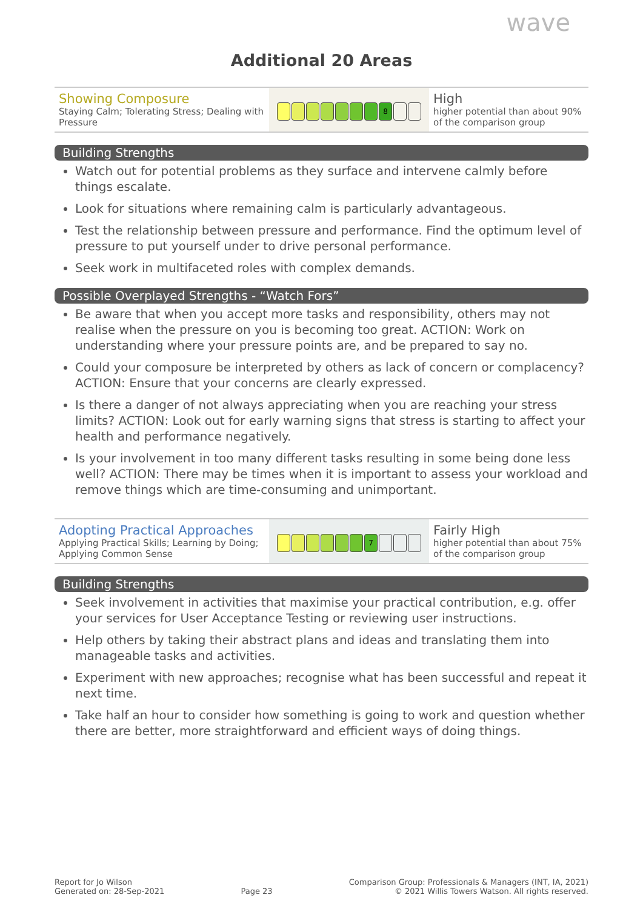wave
Additional 20 Areas
| Showing Composure Staying Calm; Tolerating Stress; Dealing with Pressure | 8 | High higher potential than about 90% of the comparison group |
Building Strengths
Watch out for potential problems as they surface and intervene calmly before things escalate.
Look for situations where remaining calm is particularly advantageous.
Test the relationship between pressure and performance. Find the optimum level of pressure to put yourself under to drive personal performance.
Seek work in multifaceted roles with complex demands.
Possible Overplayed Strengths - “Watch Fors”
Be aware that when you accept more tasks and responsibility, others may not realise when the pressure on you is becoming too great. ACTION: Work on understanding where your pressure points are, and be prepared to say no.
Could your composure be interpreted by others as lack of concern or complacency? ACTION: Ensure that your concerns are clearly expressed.
Is there a danger of not always appreciating when you are reaching your stress limits? ACTION: Look out for early warning signs that stress is starting to affect your health and performance negatively.
Is your involvement in too many different tasks resulting in some being done less well? ACTION: There may be times when it is important to assess your workload and remove things which are time-consuming and unimportant.
| Adopting Practical Approaches Applying Practical Skills; Learning by Doing; Applying Common Sense | 7 | Fairly High higher potential than about 75% of the comparison group |
Building Strengths
Seek involvement in activities that maximise your practical contribution, e.g. offer your services for User Acceptance Testing or reviewing user instructions.
Help others by taking their abstract plans and ideas and translating them into manageable tasks and activities.
Experiment with new approaches; recognise what has been successful and repeat it next time.
Take half an hour to consider how something is going to work and question whether there are better, more straightforward and efficient ways of doing things.
Report for Jo Wilson
Generated on: 28-Sep-2021
Page 23
Comparison Group: Professionals & Managers (INT, IA, 2021)
© 2021 Willis Towers Watson. All rights reserved.